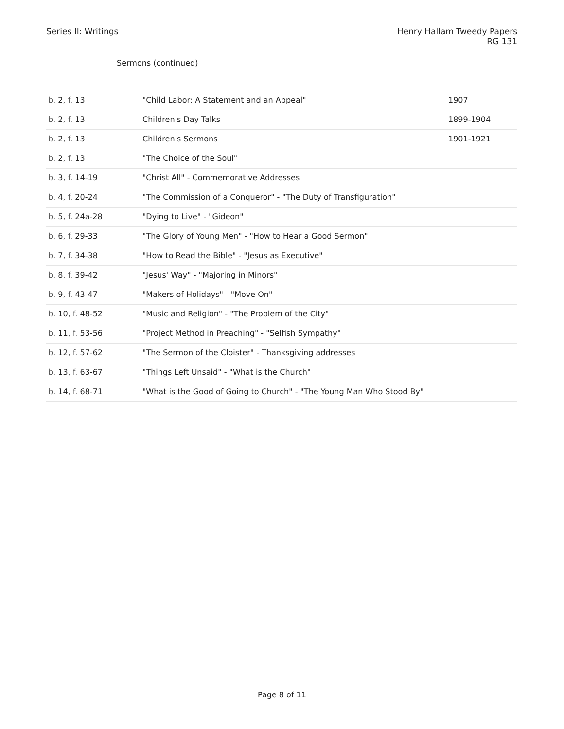Series II: Writings Henry Hallam Tweedy Papers
RG 131
Sermons (continued)
| b. 2 , f. 13 | "Child Labor: A Statement and an Appeal" | 1907 |
| b. 2 , f. 13 | Children's Day Talks | 1899-1904 |
| b. 2 , f. 13 | Children's Sermons | 1901-1921 |
| b. 2 , f. 13 | "The Choice of the Soul" | |
| b. 3 , f. 14-19 | "Christ All" - Commemorative Addresses | |
| b. 4 , f. 20-24 | "The Commission of a Conqueror" - "The Duty of Transfiguration" | |
| b. 5 , f. 24a-28 | "Dying to Live" - "Gideon" | |
| b. 6 , f. 29-33 | "The Glory of Young Men" - "How to Hear a Good Sermon" | |
| b. 7 , f. 34-38 | "How to Read the Bible" - "Jesus as Executive" | |
| b. 8 , f. 39-42 | "Jesus' Way" - "Majoring in Minors" | |
| b. 9 , f. 43-47 | "Makers of Holidays" - "Move On" | |
| b. 10 , f. 48-52 | "Music and Religion" - "The Problem of the City" | |
| b. 11 , f. 53-56 | "Project Method in Preaching" - "Selfish Sympathy" | |
| b. 12 , f. 57-62 | "The Sermon of the Cloister" - Thanksgiving addresses | |
| b. 13 , f. 63-67 | "Things Left Unsaid" - "What is the Church" | |
| b. 14 , f. 68-71 | "What is the Good of Going to Church" - "The Young Man Who Stood By" | |
Page 8 of 11